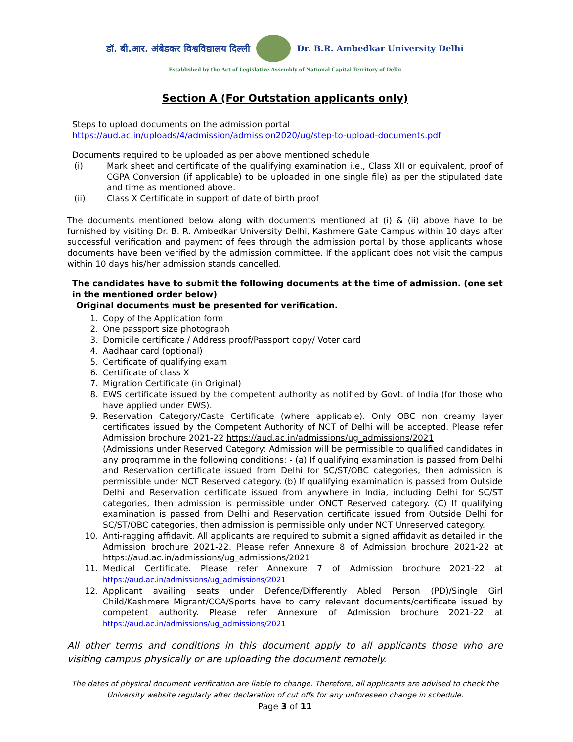डॉ. बी.आर. अंबेडकर विश्वविद्यालय दिल्ली
Dr. B.R. Ambedkar University Delhi
Established by the Act of Legislative Assembly of National Capital Territory of Delhi
Section A (For Outstation applicants only)
Steps to upload documents on the admission portal
https://aud.ac.in/uploads/4/admission/admission2020/ug/step-to-upload-documents.pdf
Documents required to be uploaded as per above mentioned schedule
(i) Mark sheet and certificate of the qualifying examination i.e., Class XII or equivalent, proof of CGPA Conversion (if applicable) to be uploaded in one single file) as per the stipulated date and time as mentioned above.
(ii) Class X Certificate in support of date of birth proof
The documents mentioned below along with documents mentioned at (i) & (ii) above have to be furnished by visiting Dr. B. R. Ambedkar University Delhi, Kashmere Gate Campus within 10 days after successful verification and payment of fees through the admission portal by those applicants whose documents have been verified by the admission committee. If the applicant does not visit the campus within 10 days his/her admission stands cancelled.
The candidates have to submit the following documents at the time of admission. (one set in the mentioned order below)
Original documents must be presented for verification.
1. Copy of the Application form
2. One passport size photograph
3. Domicile certificate / Address proof/Passport copy/ Voter card
4. Aadhaar card (optional)
5. Certificate of qualifying exam
6. Certificate of class X
7. Migration Certificate (in Original)
8. EWS certificate issued by the competent authority as notified by Govt. of India (for those who have applied under EWS).
9. Reservation Category/Caste Certificate (where applicable). Only OBC non creamy layer certificates issued by the Competent Authority of NCT of Delhi will be accepted. Please refer Admission brochure 2021-22 https://aud.ac.in/admissions/ug_admissions/2021
(Admissions under Reserved Category: Admission will be permissible to qualified candidates in any programme in the following conditions: - (a) If qualifying examination is passed from Delhi and Reservation certificate issued from Delhi for SC/ST/OBC categories, then admission is permissible under NCT Reserved category. (b) If qualifying examination is passed from Outside Delhi and Reservation certificate issued from anywhere in India, including Delhi for SC/ST categories, then admission is permissible under ONCT Reserved category. (C) If qualifying examination is passed from Delhi and Reservation certificate issued from Outside Delhi for SC/ST/OBC categories, then admission is permissible only under NCT Unreserved category.
10. Anti-ragging affidavit. All applicants are required to submit a signed affidavit as detailed in the Admission brochure 2021-22. Please refer Annexure 8 of Admission brochure 2021-22 at https://aud.ac.in/admissions/ug_admissions/2021
11. Medical Certificate. Please refer Annexure 7 of Admission brochure 2021-22 at https://aud.ac.in/admissions/ug_admissions/2021
12. Applicant availing seats under Defence/Differently Abled Person (PD)/Single Girl Child/Kashmere Migrant/CCA/Sports have to carry relevant documents/certificate issued by competent authority. Please refer Annexure of Admission brochure 2021-22 at https://aud.ac.in/admissions/ug_admissions/2021
All other terms and conditions in this document apply to all applicants those who are visiting campus physically or are uploading the document remotely.
The dates of physical document verification are liable to change. Therefore, all applicants are advised to check the University website regularly after declaration of cut offs for any unforeseen change in schedule.
Page 3 of 11